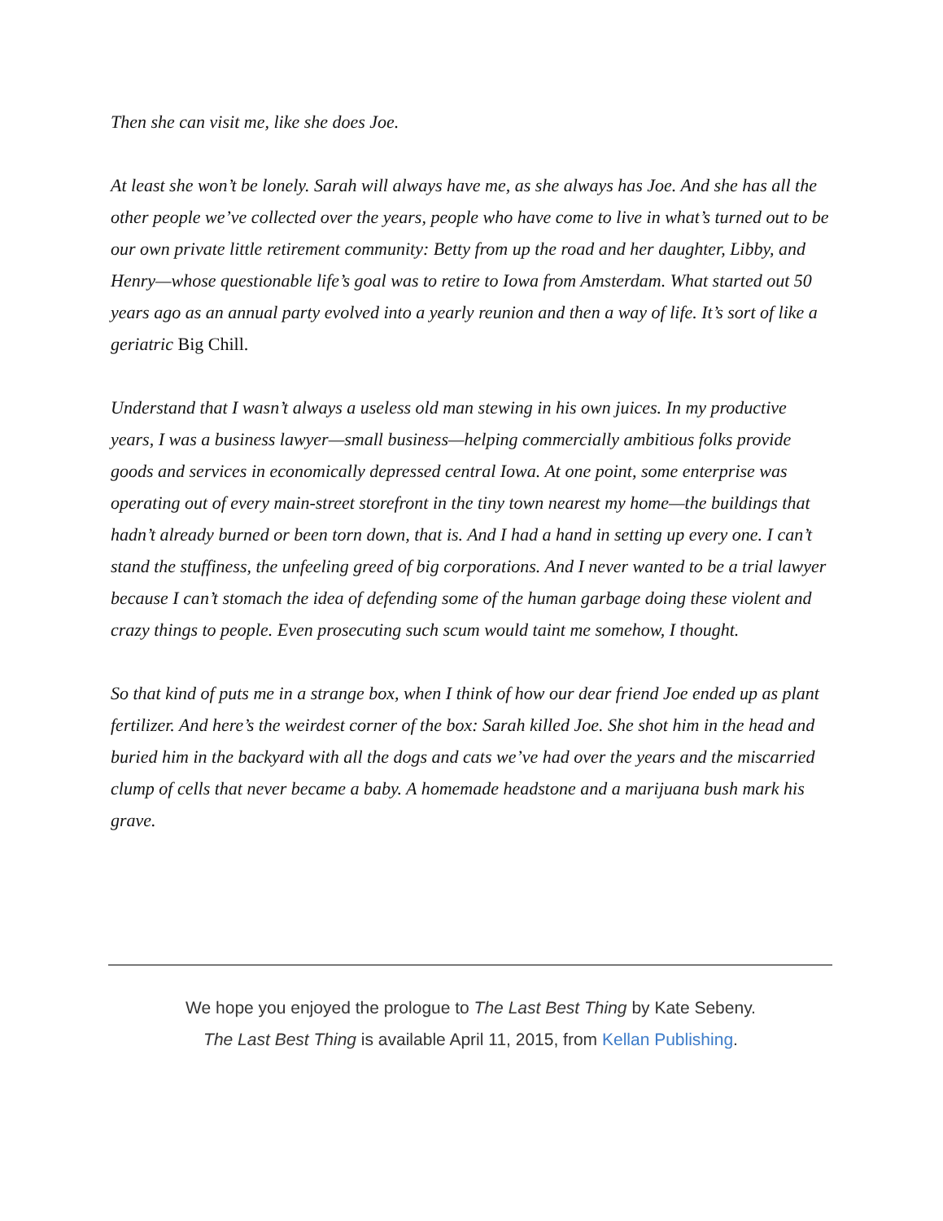Then she can visit me, like she does Joe.
At least she won’t be lonely. Sarah will always have me, as she always has Joe. And she has all the other people we’ve collected over the years, people who have come to live in what’s turned out to be our own private little retirement community: Betty from up the road and her daughter, Libby, and Henry—whose questionable life’s goal was to retire to Iowa from Amsterdam. What started out 50 years ago as an annual party evolved into a yearly reunion and then a way of life. It’s sort of like a geriatric Big Chill.
Understand that I wasn’t always a useless old man stewing in his own juices. In my productive years, I was a business lawyer—small business—helping commercially ambitious folks provide goods and services in economically depressed central Iowa. At one point, some enterprise was operating out of every main-street storefront in the tiny town nearest my home—the buildings that hadn’t already burned or been torn down, that is. And I had a hand in setting up every one. I can’t stand the stuffiness, the unfeeling greed of big corporations. And I never wanted to be a trial lawyer because I can’t stomach the idea of defending some of the human garbage doing these violent and crazy things to people. Even prosecuting such scum would taint me somehow, I thought.
So that kind of puts me in a strange box, when I think of how our dear friend Joe ended up as plant fertilizer. And here’s the weirdest corner of the box: Sarah killed Joe. She shot him in the head and buried him in the backyard with all the dogs and cats we’ve had over the years and the miscarried clump of cells that never became a baby. A homemade headstone and a marijuana bush mark his grave.
We hope you enjoyed the prologue to The Last Best Thing by Kate Sebeny.
The Last Best Thing is available April 11, 2015, from Kellan Publishing.